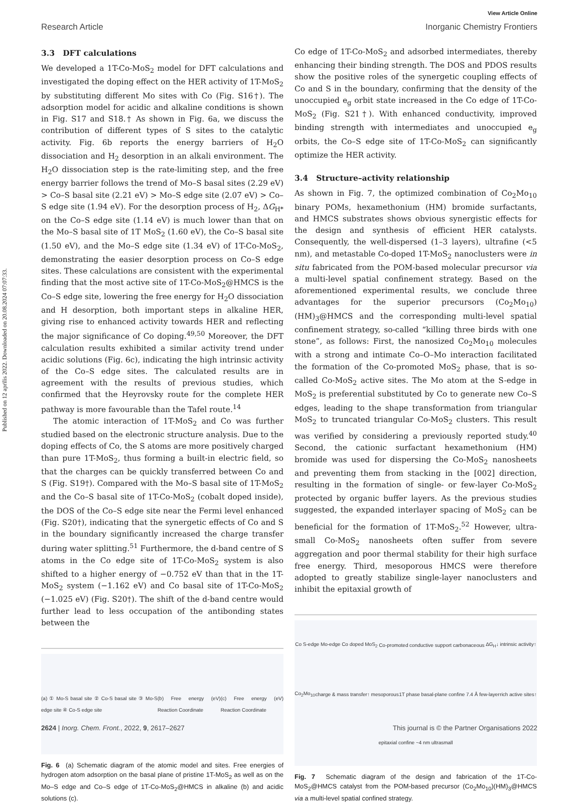Published on 12 aprīlis 2022. Downloaded on 20.08.2024 07:07:33.
View Article Online
Research Article Inorganic Chemistry Frontiers
3.3 DFT calculations
We developed a 1T-Co-MoS<sub>2</sub> model for DFT calculations and investigated the doping effect on the HER activity of 1T-MoS<sub>2</sub> by substituting different Mo sites with Co (Fig. S16†). The adsorption model for acidic and alkaline conditions is shown in Fig. S17 and S18.† As shown in Fig. 6a, we discuss the contribution of different types of S sites to the catalytic activity. Fig. 6b reports the energy barriers of H<sub>2</sub>O dissociation and H<sub>2</sub> desorption in an alkali environment. The H<sub>2</sub>O dissociation step is the rate-limiting step, and the free energy barrier follows the trend of Mo–S basal sites (2.29 eV) > Co–S basal site (2.21 eV) > Mo–S edge site (2.07 eV) > Co–S edge site (1.94 eV). For the desorption process of H<sub>2</sub>, ΔG<sub>H*</sub> on the Co–S edge site (1.14 eV) is much lower than that on the Mo–S basal site of 1T MoS<sub>2</sub> (1.60 eV), the Co–S basal site (1.50 eV), and the Mo–S edge site (1.34 eV) of 1T-Co-MoS<sub>2</sub>, demonstrating the easier desorption process on Co–S edge sites. These calculations are consistent with the experimental finding that the most active site of 1T-Co-MoS<sub>2</sub>@HMCS is the Co–S edge site, lowering the free energy for H<sub>2</sub>O dissociation and H desorption, both important steps in alkaline HER, giving rise to enhanced activity towards HER and reflecting the major significance of Co doping.<sup>49,50</sup> Moreover, the DFT calculation results exhibited a similar activity trend under acidic solutions (Fig. 6c), indicating the high intrinsic activity of the Co–S edge sites. The calculated results are in agreement with the results of previous studies, which confirmed that the Heyrovsky route for the complete HER pathway is more favourable than the Tafel route.<sup>14</sup>
The atomic interaction of 1T-MoS<sub>2</sub> and Co was further studied based on the electronic structure analysis. Due to the doping effects of Co, the S atoms are more positively charged than pure 1T-MoS<sub>2</sub>, thus forming a built-in electric field, so that the charges can be quickly transferred between Co and S (Fig. S19†). Compared with the Mo–S basal site of 1T-MoS<sub>2</sub> and the Co–S basal site of 1T-Co-MoS<sub>2</sub> (cobalt doped inside), the DOS of the Co–S edge site near the Fermi level enhanced (Fig. S20†), indicating that the synergetic effects of Co and S in the boundary significantly increased the charge transfer during water splitting.<sup>51</sup> Furthermore, the d-band centre of S atoms in the Co edge site of 1T-Co-MoS<sub>2</sub> system is also shifted to a higher energy of −0.752 eV than that in the 1T-MoS<sub>2</sub> system (−1.162 eV) and Co basal site of 1T-Co-MoS<sub>2</sub> (−1.025 eV) (Fig. S20†). The shift of the d-band centre would further lead to less occupation of the antibonding states between the
(a) ① Mo-S basal site ② Co-S basal site ③ Mo-S edge site ④ Co-S edge site (b) Free energy (eV) Reaction Coordinate (c) Free energy (eV) Reaction Coordinate
Fig. 6 (a) Schematic diagram of the atomic model and sites. Free energies of hydrogen atom adsorption on the basal plane of pristine 1T-MoS<sub>2</sub> as well as on the Mo–S edge and Co–S edge of 1T-Co-MoS<sub>2</sub>@HMCS in alkaline (b) and acidic solutions (c).
Co edge of 1T-Co-MoS<sub>2</sub> and adsorbed intermediates, thereby enhancing their binding strength. The DOS and PDOS results show the positive roles of the synergetic coupling effects of Co and S in the boundary, confirming that the density of the unoccupied e<sub>g</sub> orbit state increased in the Co edge of 1T-Co-MoS<sub>2</sub> (Fig. S21†). With enhanced conductivity, improved binding strength with intermediates and unoccupied e<sub>g</sub> orbits, the Co–S edge site of 1T-Co-MoS<sub>2</sub> can significantly optimize the HER activity.
3.4 Structure–activity relationship
As shown in Fig. 7, the optimized combination of Co<sub>2</sub>Mo<sub>10</sub> binary POMs, hexamethonium (HM) bromide surfactants, and HMCS substrates shows obvious synergistic effects for the design and synthesis of efficient HER catalysts. Consequently, the well-dispersed (1–3 layers), ultrafine (<5 nm), and metastable Co-doped 1T-MoS<sub>2</sub> nanoclusters were in situ fabricated from the POM-based molecular precursor via a multi-level spatial confinement strategy. Based on the aforementioned experimental results, we conclude three advantages for the superior precursors (Co<sub>2</sub>Mo<sub>10</sub>)(HM)<sub>3</sub>@HMCS and the corresponding multi-level spatial confinement strategy, so-called “killing three birds with one stone”, as follows: First, the nanosized Co<sub>2</sub>Mo<sub>10</sub> molecules with a strong and intimate Co–O–Mo interaction facilitated the formation of the Co-promoted MoS<sub>2</sub> phase, that is so-called Co-MoS<sub>2</sub> active sites. The Mo atom at the S-edge in MoS<sub>2</sub> is preferential substituted by Co to generate new Co–S edges, leading to the shape transformation from triangular MoS<sub>2</sub> to truncated triangular Co-MoS<sub>2</sub> clusters. This result was verified by considering a previously reported study.<sup>40</sup> Second, the cationic surfactant hexamethonium (HM) bromide was used for dispersing the Co-MoS<sub>2</sub> nanosheets and preventing them from stacking in the [002] direction, resulting in the formation of single- or few-layer Co-MoS<sub>2</sub> protected by organic buffer layers. As the previous studies suggested, the expanded interlayer spacing of MoS<sub>2</sub> can be beneficial for the formation of 1T-MoS<sub>2</sub>.<sup>52</sup> However, ultra-small Co-MoS<sub>2</sub> nanosheets often suffer from severe aggregation and poor thermal stability for their high surface free energy. Third, mesoporous HMCS were therefore adopted to greatly stabilize single-layer nanoclusters and inhibit the epitaxial growth of
Co S-edge Mo-edge Co doped MoS<sub>2</sub> Co-promoted conductive support carbonaceous ΔG<sub>H</sub>↓ intrinsic activity↑ Co<sub>2</sub>Mo<sub>10</sub> charge & mass transfer↑ mesoporous 1T phase basal-plane confine 7.4 Å few-layer rich active sites↑ epitaxial confine ~4 nm ultrasmall
Fig. 7 Schematic diagram of the design and fabrication of the 1T-Co-MoS<sub>2</sub>@HMCS catalyst from the POM-based precursor (Co<sub>2</sub>Mo<sub>10</sub>)(HM)<sub>3</sub>@HMCS via a multi-level spatial confined strategy.
2624 | Inorg. Chem. Front., 2022, 9, 2617–2627 This journal is © the Partner Organisations 2022